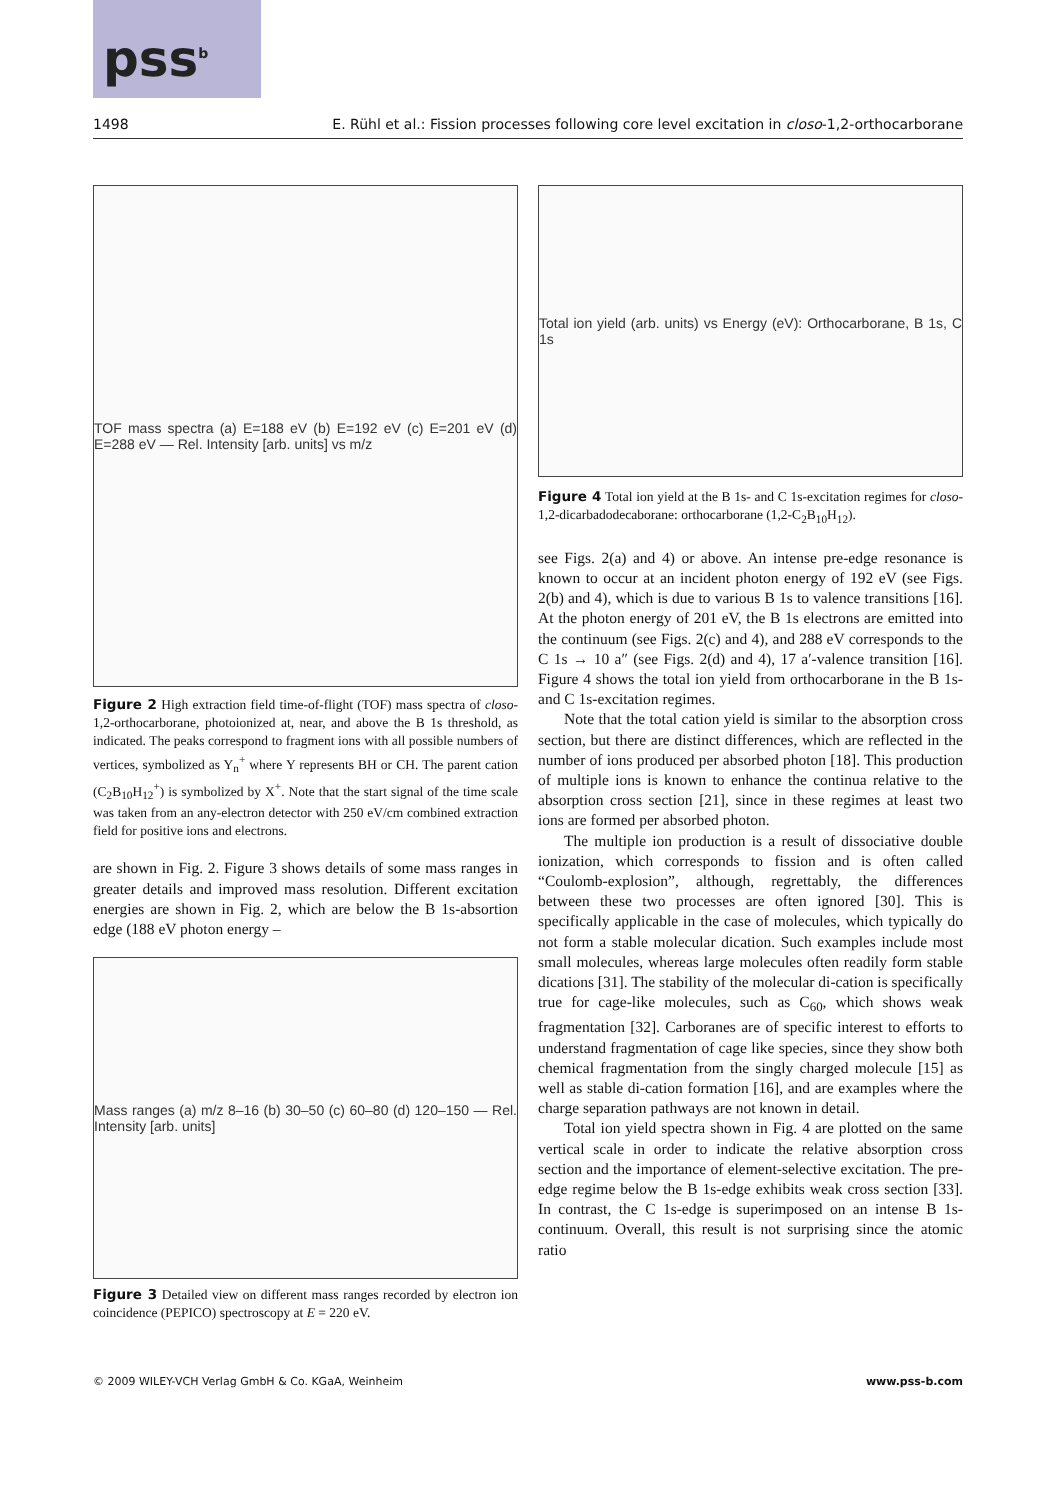pss<sup>b</sup>
1498 E. Rühl et al.: Fission processes following core level excitation in closo-1,2-orthocarborane
TOF mass spectra (a) E=188 eV (b) E=192 eV (c) E=201 eV (d) E=288 eV — Rel. Intensity [arb. units] vs m/z
Figure 2 High extraction field time-of-flight (TOF) mass spectra of closo-1,2-orthocarborane, photoionized at, near, and above the B 1s threshold, as indicated. The peaks correspond to fragment ions with all possible numbers of vertices, symbolized as Y<sub>n</sub><sup>+</sup> where Y represents BH or CH. The parent cation (C<sub>2</sub>B<sub>10</sub>H<sub>12</sub><sup>+</sup>) is symbolized by X<sup>+</sup>. Note that the start signal of the time scale was taken from an any-electron detector with 250 eV/cm combined extraction field for positive ions and electrons.
are shown in Fig. 2. Figure 3 shows details of some mass ranges in greater details and improved mass resolution. Different excitation energies are shown in Fig. 2, which are below the B 1s-absortion edge (188 eV photon energy –
Mass ranges (a) m/z 8–16 (b) 30–50 (c) 60–80 (d) 120–150 — Rel. Intensity [arb. units]
Figure 3 Detailed view on different mass ranges recorded by electron ion coincidence (PEPICO) spectroscopy at E = 220 eV.
Total ion yield (arb. units) vs Energy (eV): Orthocarborane, B 1s, C 1s
Figure 4 Total ion yield at the B 1s- and C 1s-excitation regimes for closo-1,2-dicarbadodecaborane: orthocarborane (1,2-C<sub>2</sub>B<sub>10</sub>H<sub>12</sub>).
see Figs. 2(a) and 4) or above. An intense pre-edge resonance is known to occur at an incident photon energy of 192 eV (see Figs. 2(b) and 4), which is due to various B 1s to valence transitions [16]. At the photon energy of 201 eV, the B 1s electrons are emitted into the continuum (see Figs. 2(c) and 4), and 288 eV corresponds to the C 1s → 10 a″ (see Figs. 2(d) and 4), 17 a′-valence transition [16]. Figure 4 shows the total ion yield from orthocarborane in the B 1s- and C 1s-excitation regimes.
Note that the total cation yield is similar to the absorption cross section, but there are distinct differences, which are reflected in the number of ions produced per absorbed photon [18]. This production of multiple ions is known to enhance the continua relative to the absorption cross section [21], since in these regimes at least two ions are formed per absorbed photon.
The multiple ion production is a result of dissociative double ionization, which corresponds to fission and is often called “Coulomb-explosion”, although, regrettably, the differences between these two processes are often ignored [30]. This is specifically applicable in the case of molecules, which typically do not form a stable molecular dication. Such examples include most small molecules, whereas large molecules often readily form stable dications [31]. The stability of the molecular di-cation is specifically true for cage-like molecules, such as C<sub>60</sub>, which shows weak fragmentation [32]. Carboranes are of specific interest to efforts to understand fragmentation of cage like species, since they show both chemical fragmentation from the singly charged molecule [15] as well as stable di-cation formation [16], and are examples where the charge separation pathways are not known in detail.
Total ion yield spectra shown in Fig. 4 are plotted on the same vertical scale in order to indicate the relative absorption cross section and the importance of element-selective excitation. The pre-edge regime below the B 1s-edge exhibits weak cross section [33]. In contrast, the C 1s-edge is superimposed on an intense B 1s-continuum. Overall, this result is not surprising since the atomic ratio
© 2009 WILEY-VCH Verlag GmbH & Co. KGaA, Weinheim www.pss-b.com